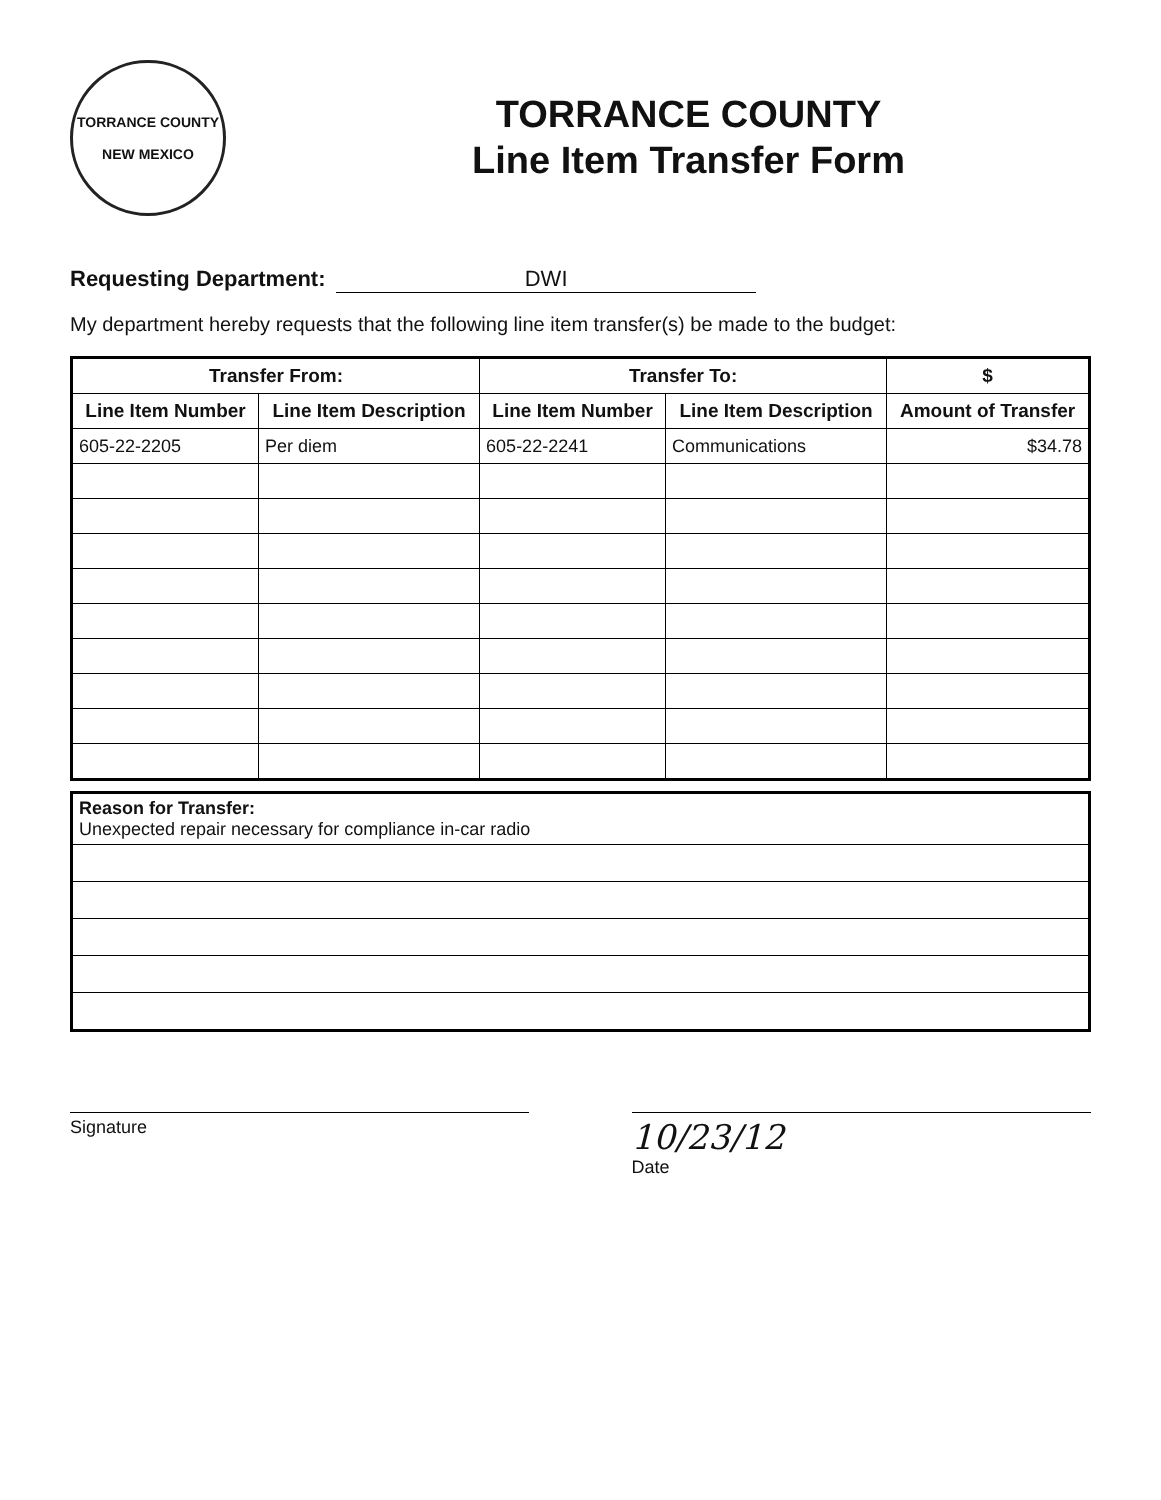TORRANCE COUNTY
NEW MEXICO
TORRANCE COUNTY
Line Item Transfer Form
Requesting Department: DWI
My department hereby requests that the following line item transfer(s) be made to the budget:
| Transfer From: | | Transfer To: | | $ |
| --- | --- | --- | --- | --- |
| Line Item Number | Line Item Description | Line Item Number | Line Item Description | Amount of Transfer |
| 605-22-2205 | Per diem | 605-22-2241 | Communications | $34.78 |
| Reason for Transfer: Unexpected repair necessary for compliance in-car radio |
Signature
10/23/12
Date